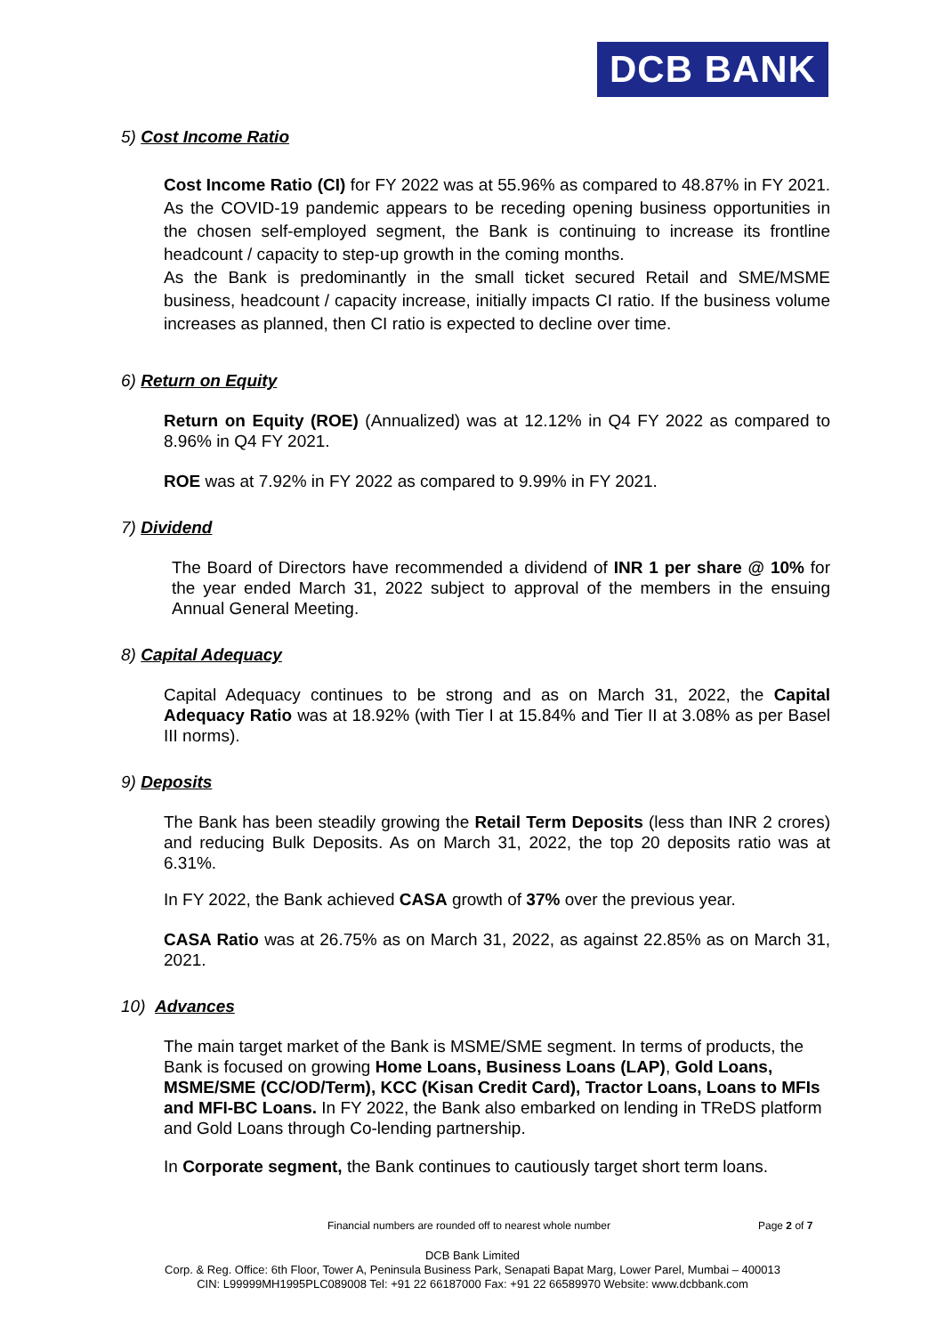DCB BANK
5) Cost Income Ratio
Cost Income Ratio (CI) for FY 2022 was at 55.96% as compared to 48.87% in FY 2021. As the COVID-19 pandemic appears to be receding opening business opportunities in the chosen self-employed segment, the Bank is continuing to increase its frontline headcount / capacity to step-up growth in the coming months.
As the Bank is predominantly in the small ticket secured Retail and SME/MSME business, headcount / capacity increase, initially impacts CI ratio. If the business volume increases as planned, then CI ratio is expected to decline over time.
6) Return on Equity
Return on Equity (ROE) (Annualized) was at 12.12% in Q4 FY 2022 as compared to 8.96% in Q4 FY 2021.
ROE was at 7.92% in FY 2022 as compared to 9.99% in FY 2021.
7) Dividend
The Board of Directors have recommended a dividend of INR 1 per share @ 10% for the year ended March 31, 2022 subject to approval of the members in the ensuing Annual General Meeting.
8) Capital Adequacy
Capital Adequacy continues to be strong and as on March 31, 2022, the Capital Adequacy Ratio was at 18.92% (with Tier I at 15.84% and Tier II at 3.08% as per Basel III norms).
9) Deposits
The Bank has been steadily growing the Retail Term Deposits (less than INR 2 crores) and reducing Bulk Deposits. As on March 31, 2022, the top 20 deposits ratio was at 6.31%.
In FY 2022, the Bank achieved CASA growth of 37% over the previous year.
CASA Ratio was at 26.75% as on March 31, 2022, as against 22.85% as on March 31, 2021.
10) Advances
The main target market of the Bank is MSME/SME segment. In terms of products, the Bank is focused on growing Home Loans, Business Loans (LAP), Gold Loans, MSME/SME (CC/OD/Term), KCC (Kisan Credit Card), Tractor Loans, Loans to MFIs and MFI-BC Loans. In FY 2022, the Bank also embarked on lending in TReDS platform and Gold Loans through Co-lending partnership.
In Corporate segment, the Bank continues to cautiously target short term loans.
Financial numbers are rounded off to nearest whole number Page 2 of 7
DCB Bank Limited
Corp. & Reg. Office: 6th Floor, Tower A, Peninsula Business Park, Senapati Bapat Marg, Lower Parel, Mumbai – 400013
CIN: L99999MH1995PLC089008 Tel: +91 22 66187000 Fax: +91 22 66589970 Website: www.dcbbank.com